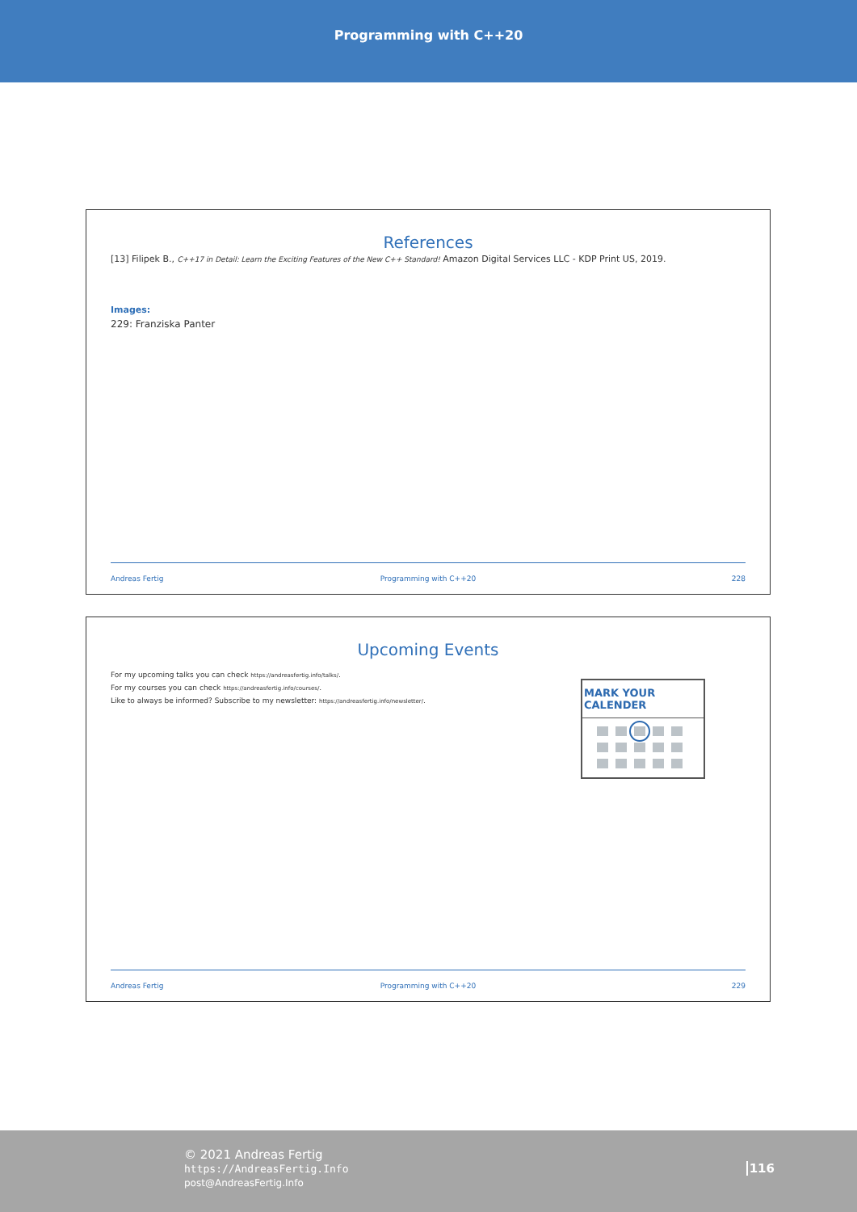Programming with C++20
References
[13] Filipek B., C++17 in Detail: Learn the Exciting Features of the New C++ Standard! Amazon Digital Services LLC - KDP Print US, 2019.
Images:
229: Franziska Panter
Andreas Fertig Programming with C++20 228
Upcoming Events
For my upcoming talks you can check https://andreasfertig.info/talks/.
For my courses you can check https://andreasfertig.info/courses/.
Like to always be informed? Subscribe to my newsletter: https://andreasfertig.info/newsletter/.
MARK YOUR CALENDER
Andreas Fertig Programming with C++20 229
© 2021 Andreas Fertig
https://AndreasFertig.Info
post@AndreasFertig.Info
116